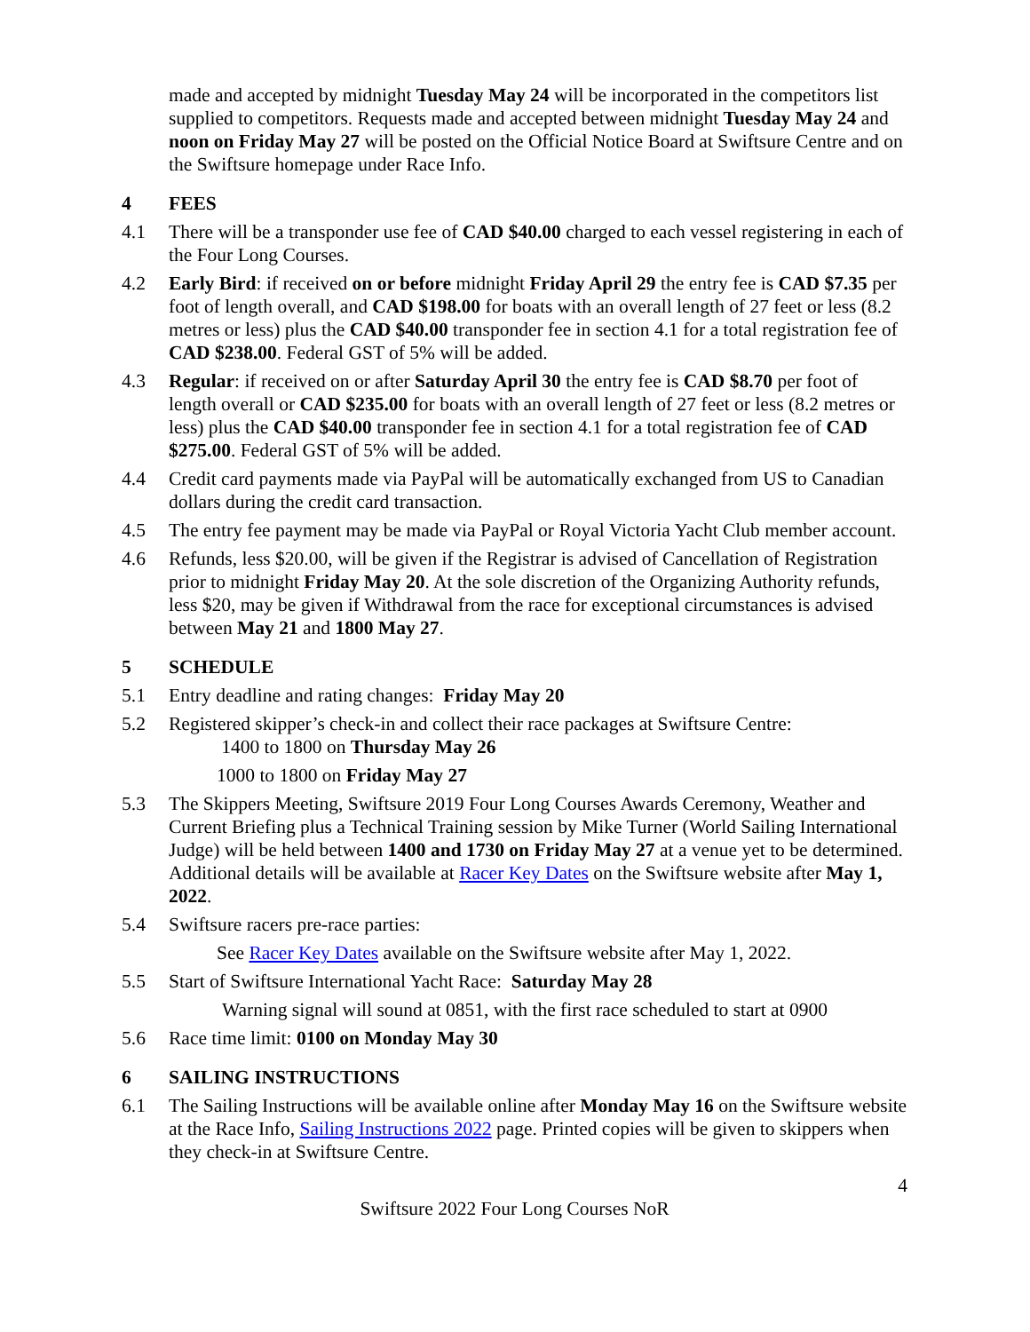made and accepted by midnight Tuesday May 24 will be incorporated in the competitors list supplied to competitors. Requests made and accepted between midnight Tuesday May 24 and noon on Friday May 27 will be posted on the Official Notice Board at Swiftsure Centre and on the Swiftsure homepage under Race Info.
4 FEES
4.1 There will be a transponder use fee of CAD $40.00 charged to each vessel registering in each of the Four Long Courses.
4.2 Early Bird: if received on or before midnight Friday April 29 the entry fee is CAD $7.35 per foot of length overall, and CAD $198.00 for boats with an overall length of 27 feet or less (8.2 metres or less) plus the CAD $40.00 transponder fee in section 4.1 for a total registration fee of CAD $238.00. Federal GST of 5% will be added.
4.3 Regular: if received on or after Saturday April 30 the entry fee is CAD $8.70 per foot of length overall or CAD $235.00 for boats with an overall length of 27 feet or less (8.2 metres or less) plus the CAD $40.00 transponder fee in section 4.1 for a total registration fee of CAD $275.00. Federal GST of 5% will be added.
4.4 Credit card payments made via PayPal will be automatically exchanged from US to Canadian dollars during the credit card transaction.
4.5 The entry fee payment may be made via PayPal or Royal Victoria Yacht Club member account.
4.6 Refunds, less $20.00, will be given if the Registrar is advised of Cancellation of Registration prior to midnight Friday May 20. At the sole discretion of the Organizing Authority refunds, less $20, may be given if Withdrawal from the race for exceptional circumstances is advised between May 21 and 1800 May 27.
5 SCHEDULE
5.1 Entry deadline and rating changes: Friday May 20
5.2 Registered skipper’s check-in and collect their race packages at Swiftsure Centre:
1400 to 1800 on Thursday May 26
1000 to 1800 on Friday May 27
5.3 The Skippers Meeting, Swiftsure 2019 Four Long Courses Awards Ceremony, Weather and Current Briefing plus a Technical Training session by Mike Turner (World Sailing International Judge) will be held between 1400 and 1730 on Friday May 27 at a venue yet to be determined. Additional details will be available at Racer Key Dates on the Swiftsure website after May 1, 2022.
5.4 Swiftsure racers pre-race parties:
See Racer Key Dates available on the Swiftsure website after May 1, 2022.
5.5 Start of Swiftsure International Yacht Race: Saturday May 28
Warning signal will sound at 0851, with the first race scheduled to start at 0900
5.6 Race time limit: 0100 on Monday May 30
6 SAILING INSTRUCTIONS
6.1 The Sailing Instructions will be available online after Monday May 16 on the Swiftsure website at the Race Info, Sailing Instructions 2022 page. Printed copies will be given to skippers when they check-in at Swiftsure Centre.
4
Swiftsure 2022 Four Long Courses NoR